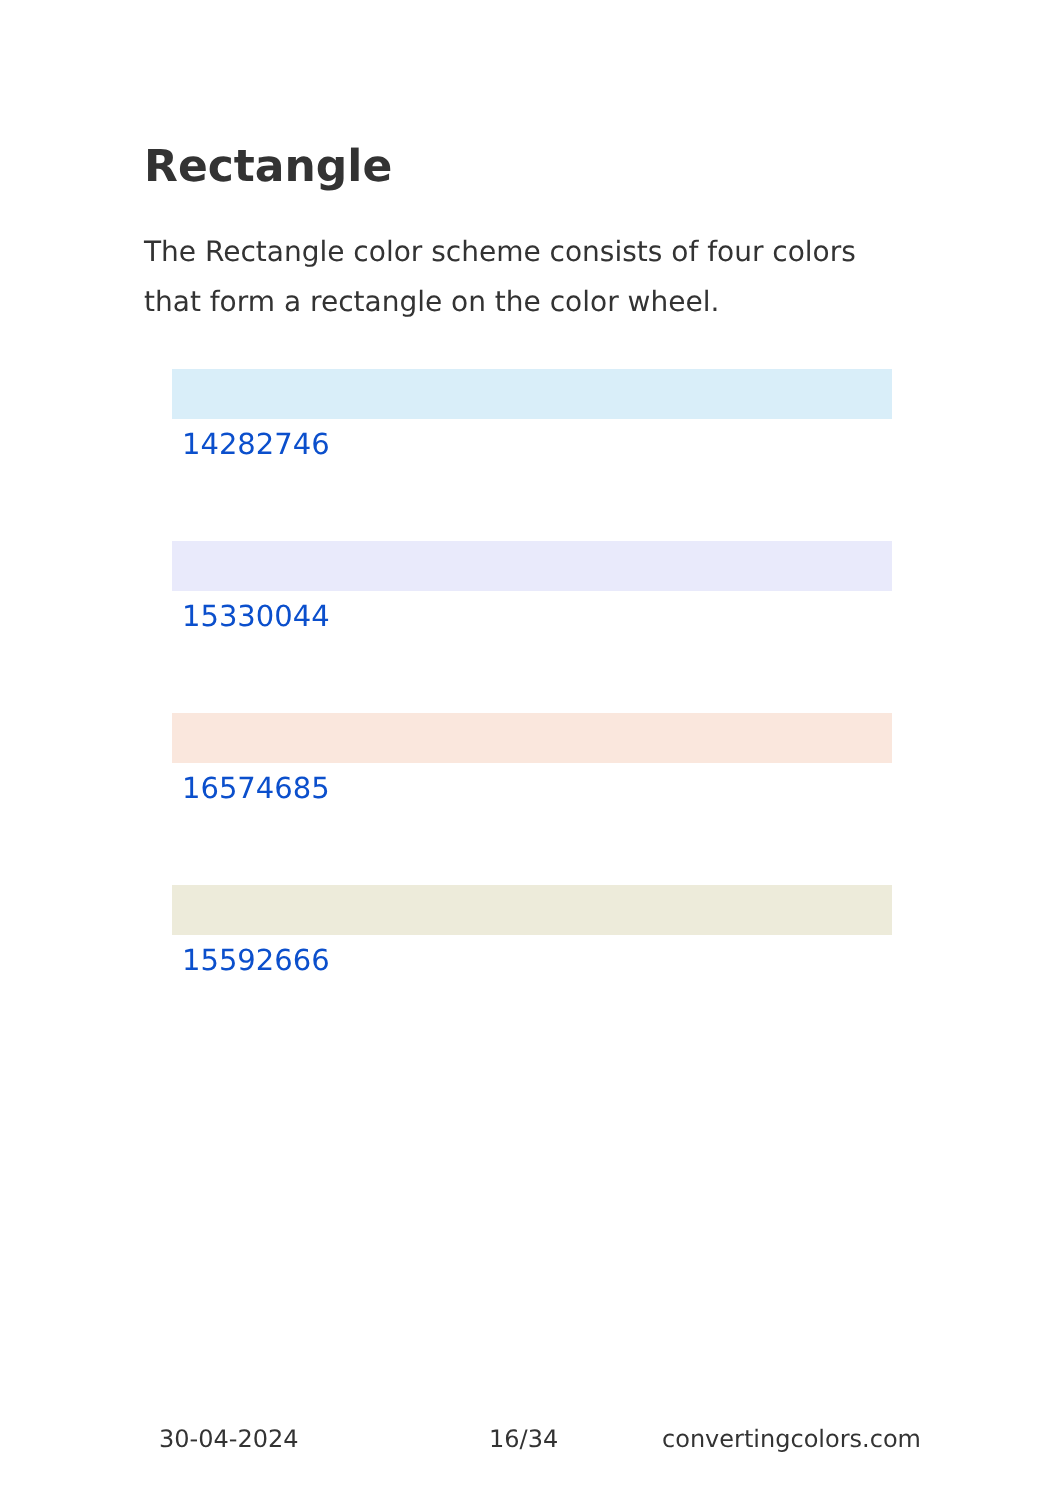Rectangle
The Rectangle color scheme consists of four colors that form a rectangle on the color wheel.
14282746
15330044
16574685
15592666
30-04-2024 16/34 convertingcolors.com